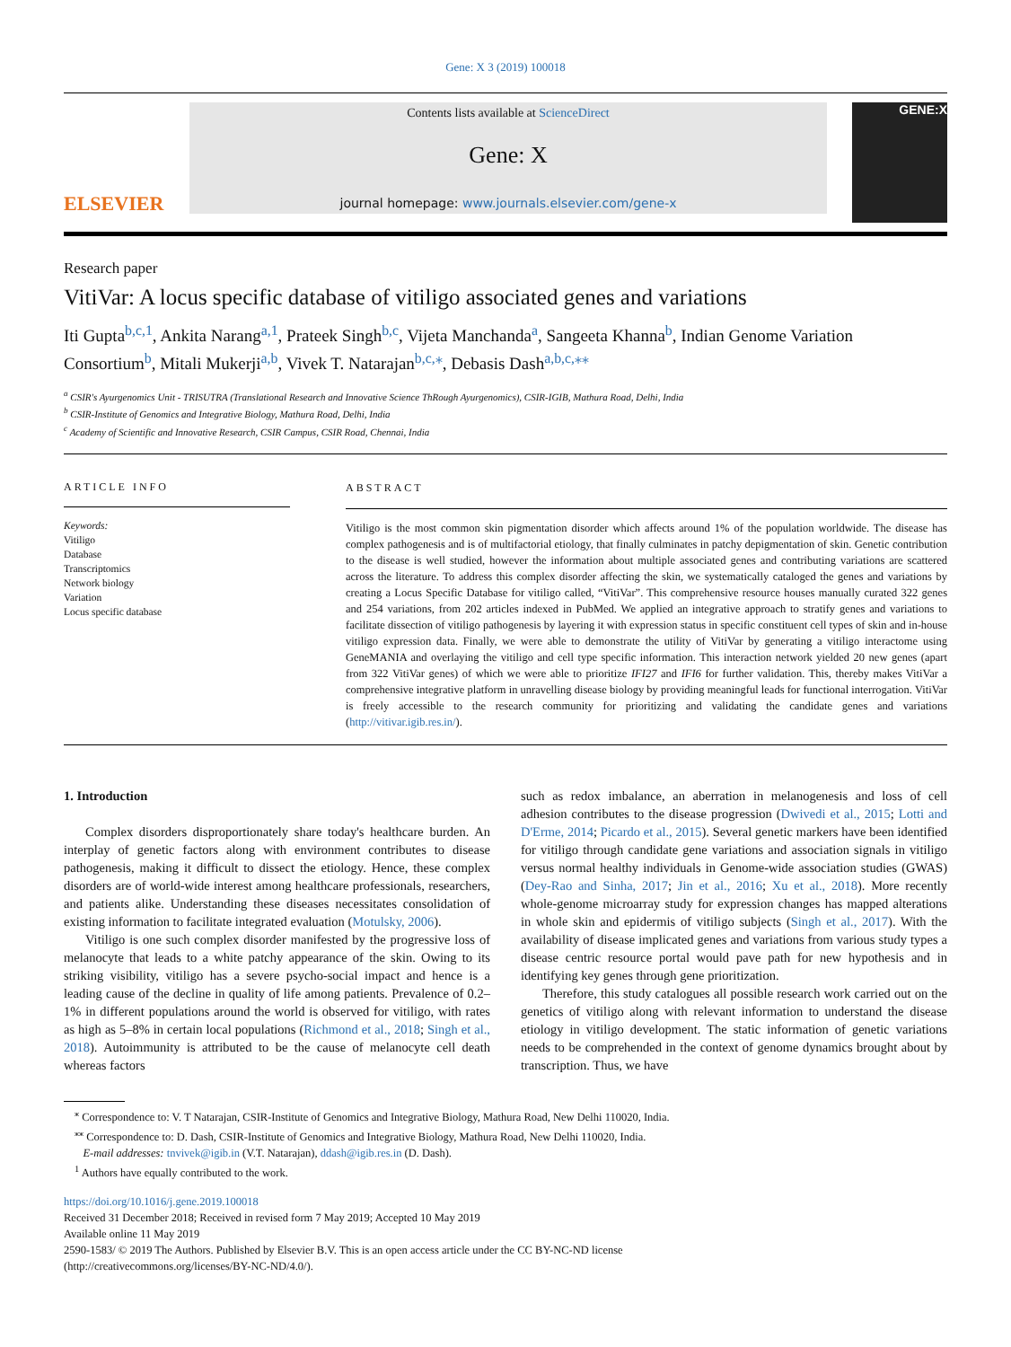Gene: X 3 (2019) 100018
ELSEVIER
Contents lists available at ScienceDirect
Gene: X
journal homepage: www.journals.elsevier.com/gene-x
GENE:X
Research paper
VitiVar: A locus specific database of vitiligo associated genes and variations
Iti Gupta<sup>b,c,1</sup>, Ankita Narang<sup>a,1</sup>, Prateek Singh<sup>b,c</sup>, Vijeta Manchanda<sup>a</sup>, Sangeeta Khanna<sup>b</sup>, Indian Genome Variation Consortium<sup>b</sup>, Mitali Mukerji<sup>a,b</sup>, Vivek T. Natarajan<sup>b,c,⁎</sup>, Debasis Dash<sup>a,b,c,⁎⁎</sup>
<sup>a</sup> CSIR's Ayurgenomics Unit - TRISUTRA (Translational Research and Innovative Science ThRough Ayurgenomics), CSIR-IGIB, Mathura Road, Delhi, India
<sup>b</sup> CSIR-Institute of Genomics and Integrative Biology, Mathura Road, Delhi, India
<sup>c</sup> Academy of Scientific and Innovative Research, CSIR Campus, CSIR Road, Chennai, India
ARTICLE INFO
Keywords:
Vitiligo
Database
Transcriptomics
Network biology
Variation
Locus specific database
ABSTRACT
Vitiligo is the most common skin pigmentation disorder which affects around 1% of the population worldwide. The disease has complex pathogenesis and is of multifactorial etiology, that finally culminates in patchy depigmentation of skin. Genetic contribution to the disease is well studied, however the information about multiple associated genes and contributing variations are scattered across the literature. To address this complex disorder affecting the skin, we systematically cataloged the genes and variations by creating a Locus Specific Database for vitiligo called, “VitiVar”. This comprehensive resource houses manually curated 322 genes and 254 variations, from 202 articles indexed in PubMed. We applied an integrative approach to stratify genes and variations to facilitate dissection of vitiligo pathogenesis by layering it with expression status in specific constituent cell types of skin and in-house vitiligo expression data. Finally, we were able to demonstrate the utility of VitiVar by generating a vitiligo interactome using GeneMANIA and overlaying the vitiligo and cell type specific information. This interaction network yielded 20 new genes (apart from 322 VitiVar genes) of which we were able to prioritize IFI27 and IFI6 for further validation. This, thereby makes VitiVar a comprehensive integrative platform in unravelling disease biology by providing meaningful leads for functional interrogation. VitiVar is freely accessible to the research community for prioritizing and validating the candidate genes and variations (http://vitivar.igib.res.in/).
1. Introduction
Complex disorders disproportionately share today's healthcare burden. An interplay of genetic factors along with environment contributes to disease pathogenesis, making it difficult to dissect the etiology. Hence, these complex disorders are of world-wide interest among healthcare professionals, researchers, and patients alike. Understanding these diseases necessitates consolidation of existing information to facilitate integrated evaluation (Motulsky, 2006).
Vitiligo is one such complex disorder manifested by the progressive loss of melanocyte that leads to a white patchy appearance of the skin. Owing to its striking visibility, vitiligo has a severe psycho-social impact and hence is a leading cause of the decline in quality of life among patients. Prevalence of 0.2–1% in different populations around the world is observed for vitiligo, with rates as high as 5–8% in certain local populations (Richmond et al., 2018; Singh et al., 2018). Autoimmunity is attributed to be the cause of melanocyte cell death whereas factors
such as redox imbalance, an aberration in melanogenesis and loss of cell adhesion contributes to the disease progression (Dwivedi et al., 2015; Lotti and D'Erme, 2014; Picardo et al., 2015). Several genetic markers have been identified for vitiligo through candidate gene variations and association signals in vitiligo versus normal healthy individuals in Genome-wide association studies (GWAS) (Dey-Rao and Sinha, 2017; Jin et al., 2016; Xu et al., 2018). More recently whole-genome microarray study for expression changes has mapped alterations in whole skin and epidermis of vitiligo subjects (Singh et al., 2017). With the availability of disease implicated genes and variations from various study types a disease centric resource portal would pave path for new hypothesis and in identifying key genes through gene prioritization.
Therefore, this study catalogues all possible research work carried out on the genetics of vitiligo along with relevant information to understand the disease etiology in vitiligo development. The static information of genetic variations needs to be comprehended in the context of genome dynamics brought about by transcription. Thus, we have
<sup>⁎</sup> Correspondence to: V. T Natarajan, CSIR-Institute of Genomics and Integrative Biology, Mathura Road, New Delhi 110020, India.
<sup>⁎⁎</sup> Correspondence to: D. Dash, CSIR-Institute of Genomics and Integrative Biology, Mathura Road, New Delhi 110020, India.
E-mail addresses: tnvivek@igib.in (V.T. Natarajan), ddash@igib.res.in (D. Dash).
<sup>1</sup> Authors have equally contributed to the work.
https://doi.org/10.1016/j.gene.2019.100018
Received 31 December 2018; Received in revised form 7 May 2019; Accepted 10 May 2019
Available online 11 May 2019
2590-1583/ © 2019 The Authors. Published by Elsevier B.V. This is an open access article under the CC BY-NC-ND license
(http://creativecommons.org/licenses/BY-NC-ND/4.0/).